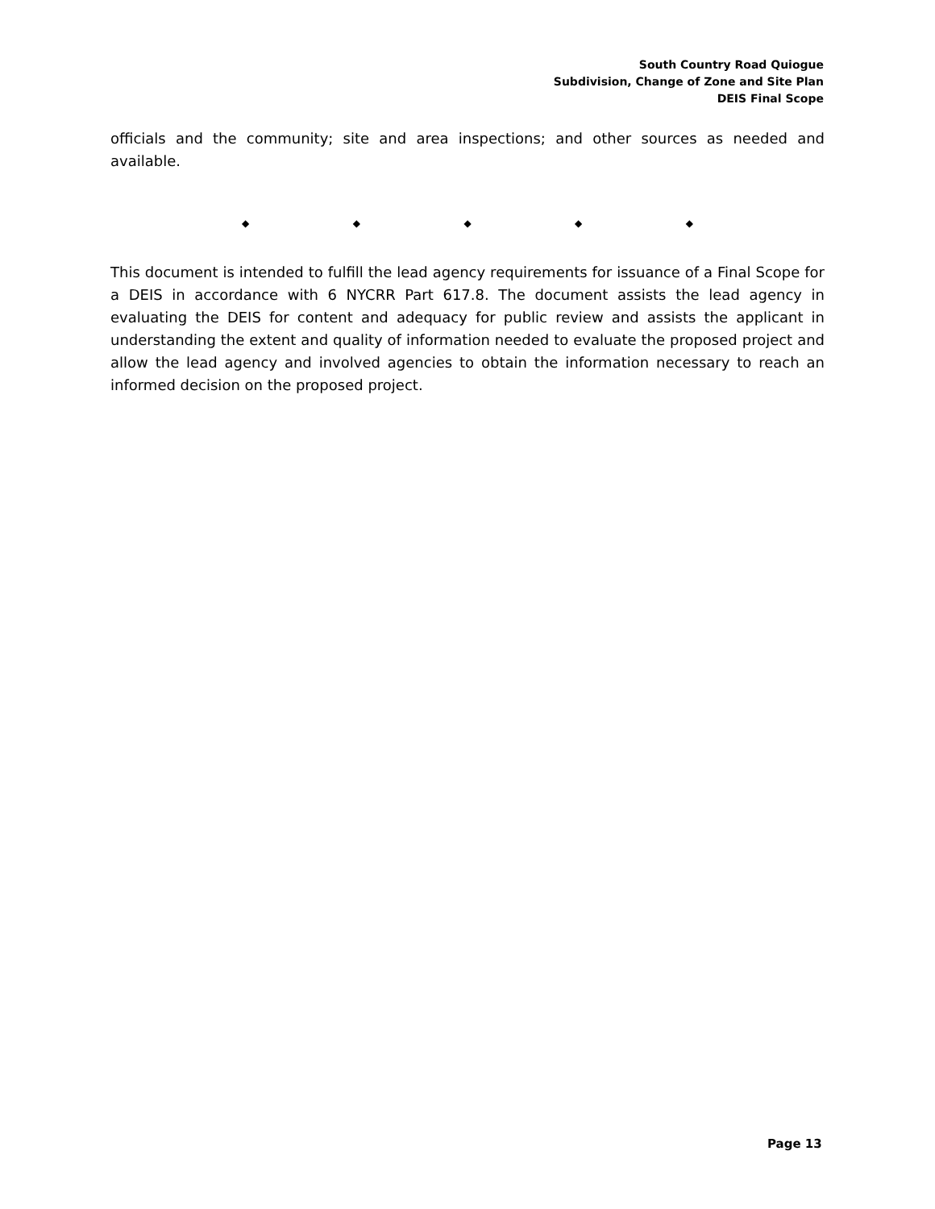South Country Road Quiogue
Subdivision, Change of Zone and Site Plan
DEIS Final Scope
officials and the community; site and area inspections; and other sources as needed and available.
◆ ◆ ◆ ◆ ◆
This document is intended to fulfill the lead agency requirements for issuance of a Final Scope for a DEIS in accordance with 6 NYCRR Part 617.8. The document assists the lead agency in evaluating the DEIS for content and adequacy for public review and assists the applicant in understanding the extent and quality of information needed to evaluate the proposed project and allow the lead agency and involved agencies to obtain the information necessary to reach an informed decision on the proposed project.
Page 13